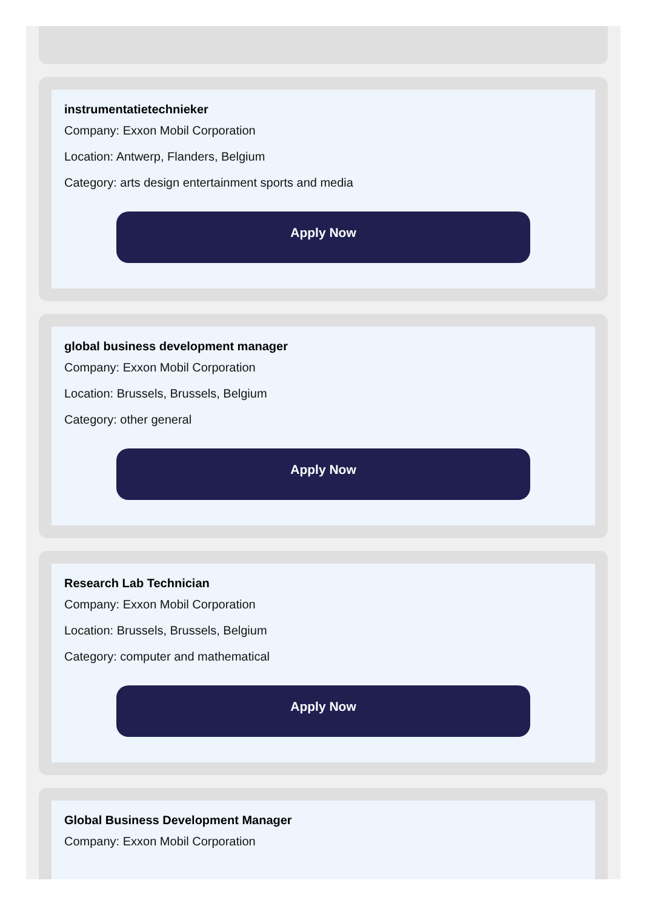instrumentatietechnieker
Company: Exxon Mobil Corporation
Location: Antwerp, Flanders, Belgium
Category: arts design entertainment sports and media
Apply Now
global business development manager
Company: Exxon Mobil Corporation
Location: Brussels, Brussels, Belgium
Category: other general
Apply Now
Research Lab Technician
Company: Exxon Mobil Corporation
Location: Brussels, Brussels, Belgium
Category: computer and mathematical
Apply Now
Global Business Development Manager
Company: Exxon Mobil Corporation